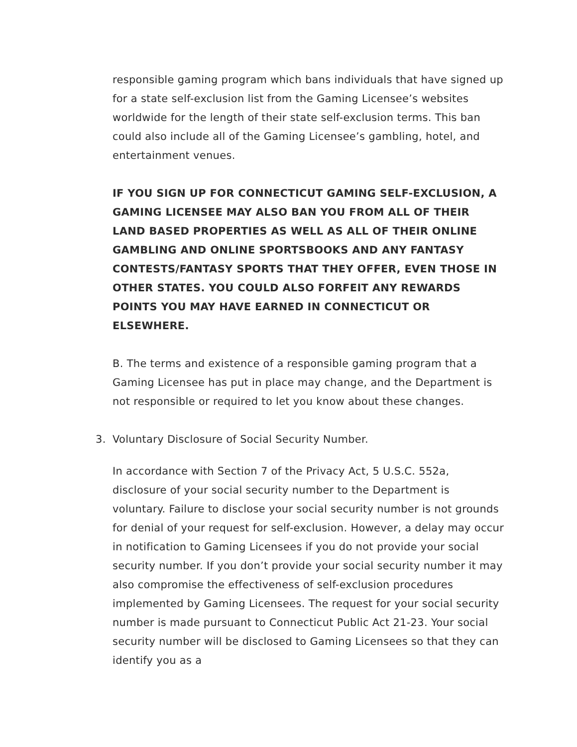responsible gaming program which bans individuals that have signed up for a state self-exclusion list from the Gaming Licensee’s websites worldwide for the length of their state self-exclusion terms. This ban could also include all of the Gaming Licensee’s gambling, hotel, and entertainment venues.
IF YOU SIGN UP FOR CONNECTICUT GAMING SELF-EXCLUSION, A GAMING LICENSEE MAY ALSO BAN YOU FROM ALL OF THEIR LAND BASED PROPERTIES AS WELL AS ALL OF THEIR ONLINE GAMBLING AND ONLINE SPORTSBOOKS AND ANY FANTASY CONTESTS/FANTASY SPORTS THAT THEY OFFER, EVEN THOSE IN OTHER STATES. YOU COULD ALSO FORFEIT ANY REWARDS POINTS YOU MAY HAVE EARNED IN CONNECTICUT OR ELSEWHERE.
B. The terms and existence of a responsible gaming program that a Gaming Licensee has put in place may change, and the Department is not responsible or required to let you know about these changes.
3. Voluntary Disclosure of Social Security Number.
In accordance with Section 7 of the Privacy Act, 5 U.S.C. 552a, disclosure of your social security number to the Department is voluntary. Failure to disclose your social security number is not grounds for denial of your request for self-exclusion. However, a delay may occur in notification to Gaming Licensees if you do not provide your social security number. If you don’t provide your social security number it may also compromise the effectiveness of self-exclusion procedures implemented by Gaming Licensees. The request for your social security number is made pursuant to Connecticut Public Act 21-23. Your social security number will be disclosed to Gaming Licensees so that they can identify you as a